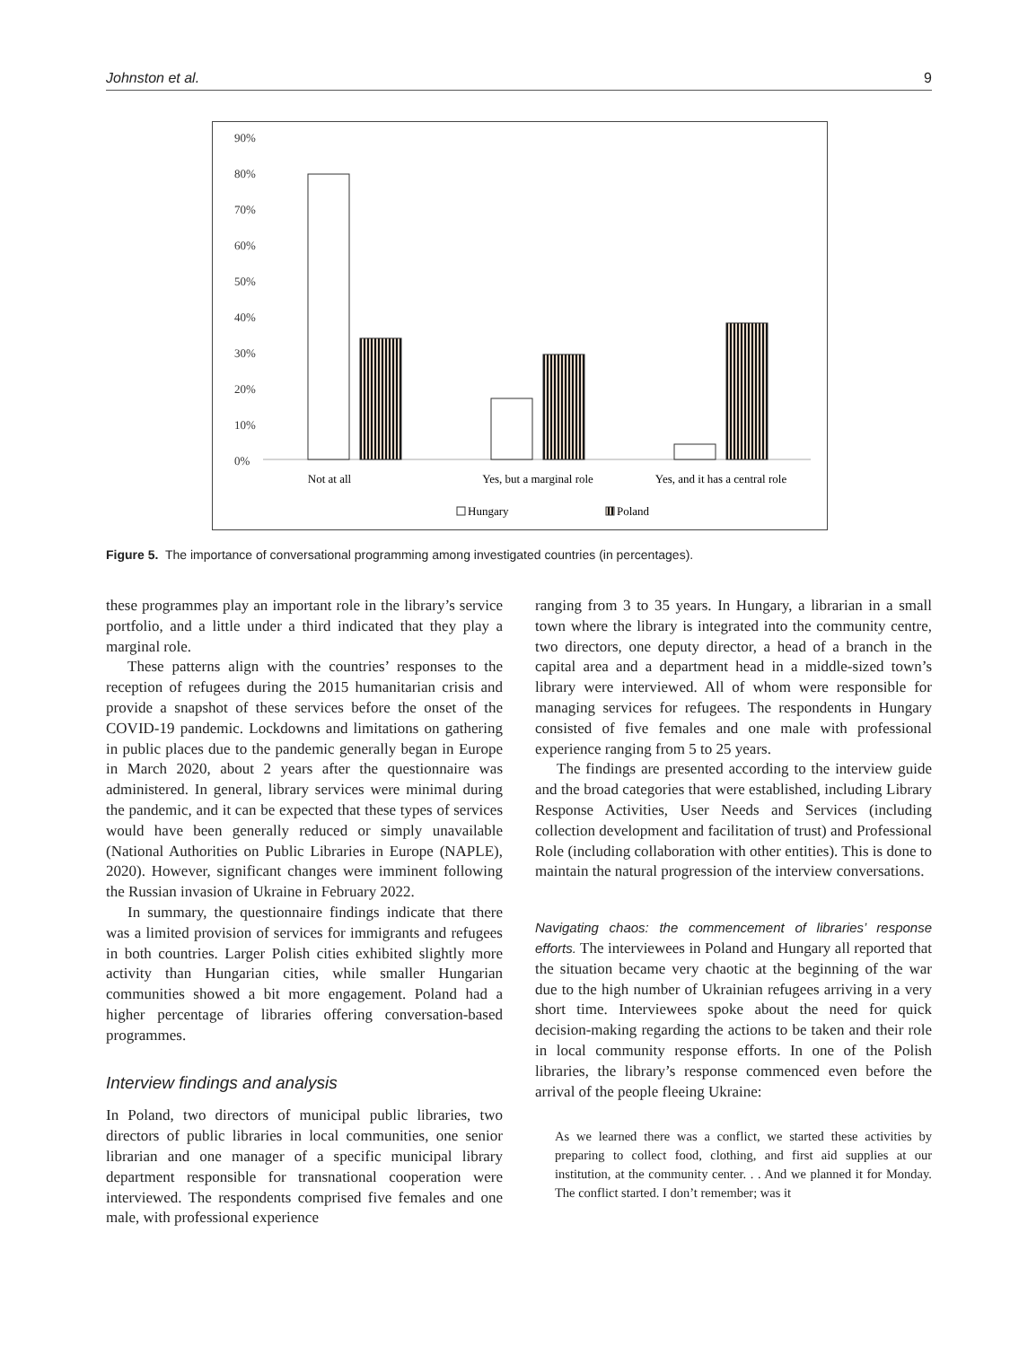Johnston et al. 9
90%
80%
70%
60%
50%
40%
30%
20%
10%
0%
Not at all
Yes, but a marginal role
Yes, and it has a central role
Hungary
Poland
Figure 5. The importance of conversational programming among investigated countries (in percentages).
these programmes play an important role in the library’s service portfolio, and a little under a third indicated that they play a marginal role.
These patterns align with the countries’ responses to the reception of refugees during the 2015 humanitarian crisis and provide a snapshot of these services before the onset of the COVID-19 pandemic. Lockdowns and limitations on gathering in public places due to the pandemic generally began in Europe in March 2020, about 2 years after the questionnaire was administered. In general, library services were minimal during the pandemic, and it can be expected that these types of services would have been generally reduced or simply unavailable (National Authorities on Public Libraries in Europe (NAPLE), 2020). However, significant changes were imminent following the Russian invasion of Ukraine in February 2022.
In summary, the questionnaire findings indicate that there was a limited provision of services for immigrants and refugees in both countries. Larger Polish cities exhibited slightly more activity than Hungarian cities, while smaller Hungarian communities showed a bit more engagement. Poland had a higher percentage of libraries offering conversation-based programmes.
Interview findings and analysis
In Poland, two directors of municipal public libraries, two directors of public libraries in local communities, one senior librarian and one manager of a specific municipal library department responsible for transnational cooperation were interviewed. The respondents comprised five females and one male, with professional experience
ranging from 3 to 35 years. In Hungary, a librarian in a small town where the library is integrated into the community centre, two directors, one deputy director, a head of a branch in the capital area and a department head in a middle-sized town’s library were interviewed. All of whom were responsible for managing services for refugees. The respondents in Hungary consisted of five females and one male with professional experience ranging from 5 to 25 years.
The findings are presented according to the interview guide and the broad categories that were established, including Library Response Activities, User Needs and Services (including collection development and facilitation of trust) and Professional Role (including collaboration with other entities). This is done to maintain the natural progression of the interview conversations.
Navigating chaos: the commencement of libraries’ response efforts. The interviewees in Poland and Hungary all reported that the situation became very chaotic at the beginning of the war due to the high number of Ukrainian refugees arriving in a very short time. Interviewees spoke about the need for quick decision-making regarding the actions to be taken and their role in local community response efforts. In one of the Polish libraries, the library’s response commenced even before the arrival of the people fleeing Ukraine:
As we learned there was a conflict, we started these activities by preparing to collect food, clothing, and first aid supplies at our institution, at the community center. . . And we planned it for Monday. The conflict started. I don’t remember; was it